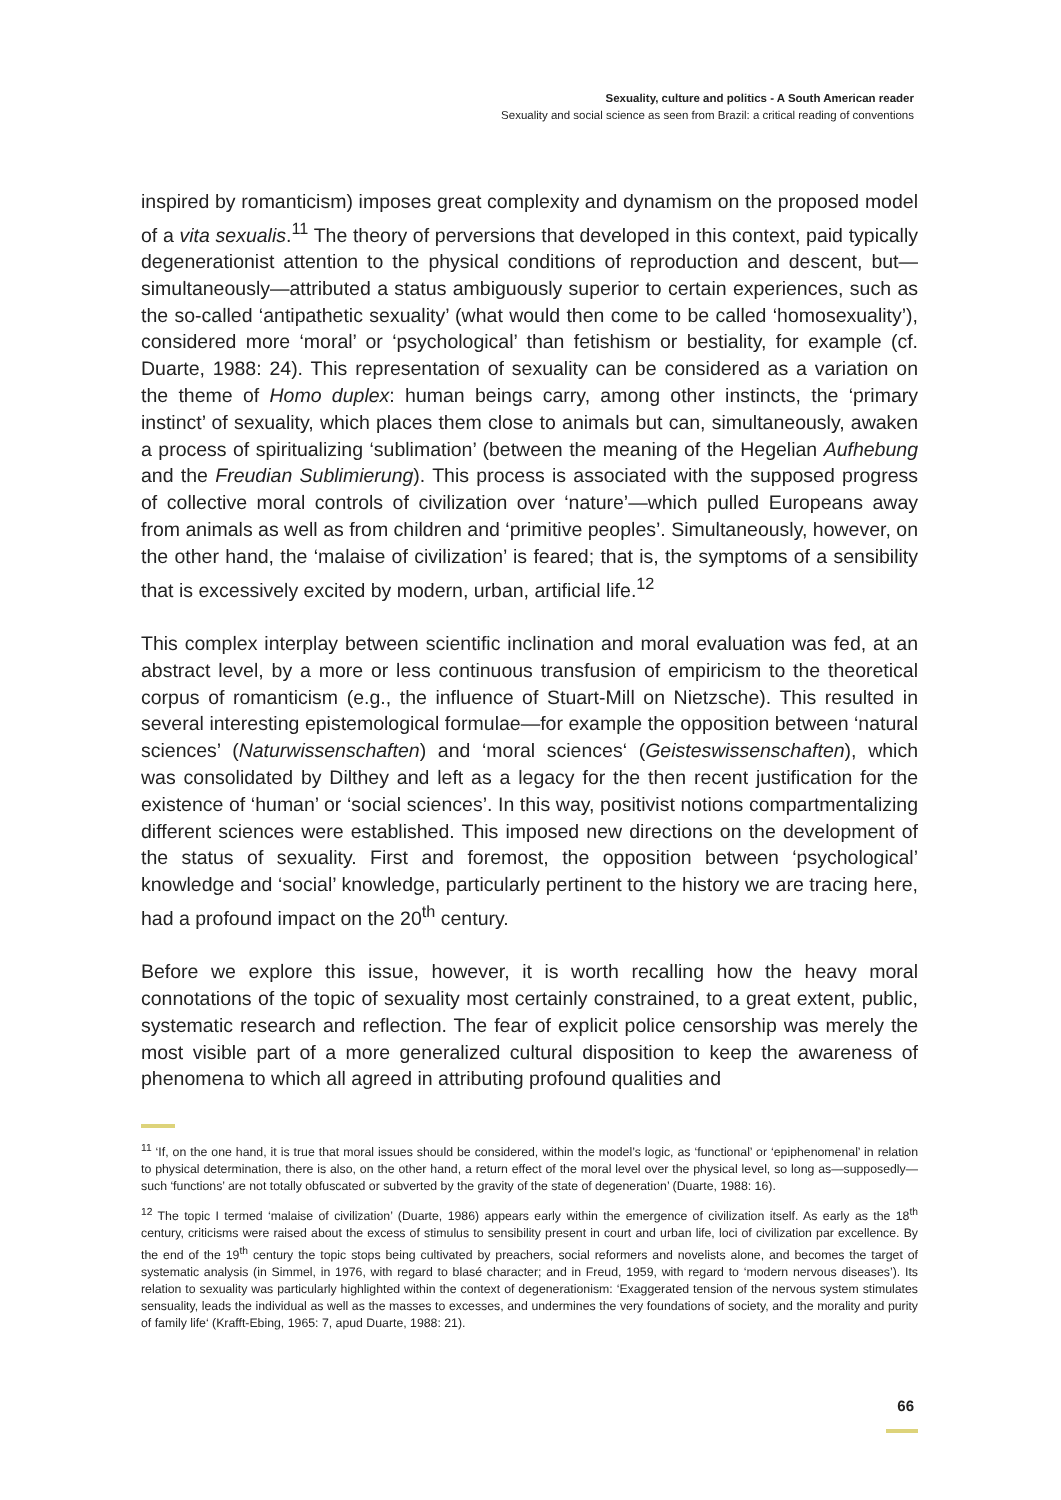Sexuality, culture and politics - A South American reader
Sexuality and social science as seen from Brazil: a critical reading of conventions
inspired by romanticism) imposes great complexity and dynamism on the proposed model of a vita sexualis.<sup>11</sup> The theory of perversions that developed in this context, paid typically degenerationist attention to the physical conditions of reproduction and descent, but—simultaneously—attributed a status ambiguously superior to certain experiences, such as the so-called ‘antipathetic sexuality’ (what would then come to be called ‘homosexuality’), considered more ‘moral’ or ‘psychological’ than fetishism or bestiality, for example (cf. Duarte, 1988: 24). This representation of sexuality can be considered as a variation on the theme of Homo duplex: human beings carry, among other instincts, the ‘primary instinct’ of sexuality, which places them close to animals but can, simultaneously, awaken a process of spiritualizing ‘sublimation’ (between the meaning of the Hegelian Aufhebung and the Freudian Sublimierung). This process is associated with the supposed progress of collective moral controls of civilization over ‘nature’—which pulled Europeans away from animals as well as from children and ‘primitive peoples’. Simultaneously, however, on the other hand, the ‘malaise of civilization’ is feared; that is, the symptoms of a sensibility that is excessively excited by modern, urban, artificial life.<sup>12</sup>
This complex interplay between scientific inclination and moral evaluation was fed, at an abstract level, by a more or less continuous transfusion of empiricism to the theoretical corpus of romanticism (e.g., the influence of Stuart-Mill on Nietzsche). This resulted in several interesting epistemological formulae—for example the opposition between ‘natural sciences’ (Naturwissenschaften) and ‘moral sciences‘ (Geisteswissenschaften), which was consolidated by Dilthey and left as a legacy for the then recent justification for the existence of ‘human’ or ‘social sciences’. In this way, positivist notions compartmentalizing different sciences were established. This imposed new directions on the development of the status of sexuality. First and foremost, the opposition between ‘psychological’ knowledge and ‘social’ knowledge, particularly pertinent to the history we are tracing here, had a profound impact on the 20<sup>th</sup> century.
Before we explore this issue, however, it is worth recalling how the heavy moral connotations of the topic of sexuality most certainly constrained, to a great extent, public, systematic research and reflection. The fear of explicit police censorship was merely the most visible part of a more generalized cultural disposition to keep the awareness of phenomena to which all agreed in attributing profound qualities and
<sup>11</sup> ‘If, on the one hand, it is true that moral issues should be considered, within the model’s logic, as ‘functional’ or ‘epiphenomenal’ in relation to physical determination, there is also, on the other hand, a return effect of the moral level over the physical level, so long as—supposedly—such ‘functions’ are not totally obfuscated or subverted by the gravity of the state of degeneration’ (Duarte, 1988: 16).
<sup>12</sup> The topic I termed ‘malaise of civilization’ (Duarte, 1986) appears early within the emergence of civilization itself. As early as the 18<sup>th</sup> century, criticisms were raised about the excess of stimulus to sensibility present in court and urban life, loci of civilization par excellence. By the end of the 19<sup>th</sup> century the topic stops being cultivated by preachers, social reformers and novelists alone, and becomes the target of systematic analysis (in Simmel, in 1976, with regard to blasé character; and in Freud, 1959, with regard to ‘modern nervous diseases’). Its relation to sexuality was particularly highlighted within the context of degenerationism: ‘Exaggerated tension of the nervous system stimulates sensuality, leads the individual as well as the masses to excesses, and undermines the very foundations of society, and the morality and purity of family life‘ (Krafft-Ebing, 1965: 7, apud Duarte, 1988: 21).
66